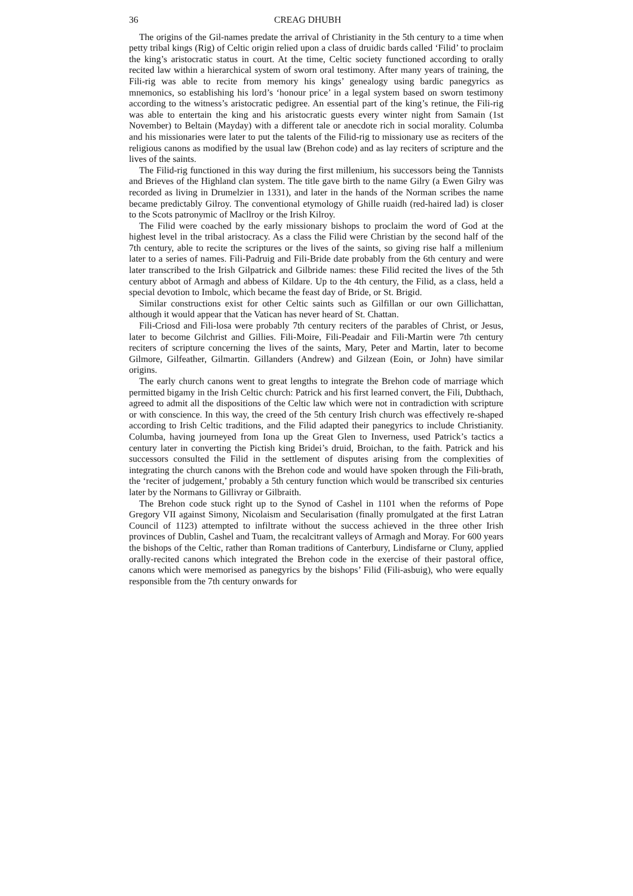36 CREAG DHUBH
The origins of the Gil-names predate the arrival of Christianity in the 5th century to a time when petty tribal kings (Rig) of Celtic origin relied upon a class of druidic bards called ‘Filid’ to proclaim the king’s aristocratic status in court. At the time, Celtic society functioned according to orally recited law within a hierarchical system of sworn oral testimony. After many years of training, the Fili-rig was able to recite from memory his kings’ genealogy using bardic panegyrics as mnemonics, so establishing his lord’s ‘honour price’ in a legal system based on sworn testimony according to the witness’s aristocratic pedigree. An essential part of the king’s retinue, the Fili-rig was able to entertain the king and his aristocratic guests every winter night from Samain (1st November) to Beltain (Mayday) with a different tale or anecdote rich in social morality. Columba and his missionaries were later to put the talents of the Filid-rig to missionary use as reciters of the religious canons as modified by the usual law (Brehon code) and as lay reciters of scripture and the lives of the saints.
The Filid-rig functioned in this way during the first millenium, his successors being the Tannists and Brieves of the Highland clan system. The title gave birth to the name Gilry (a Ewen Gilry was recorded as living in Drumelzier in 1331), and later in the hands of the Norman scribes the name became predictably Gilroy. The conventional etymology of Ghille ruaidh (red-haired lad) is closer to the Scots patronymic of Macllroy or the Irish Kilroy.
The Filid were coached by the early missionary bishops to proclaim the word of God at the highest level in the tribal aristocracy. As a class the Filid were Christian by the second half of the 7th century, able to recite the scriptures or the lives of the saints, so giving rise half a millenium later to a series of names. Fili-Padruig and Fili-Bride date probably from the 6th century and were later transcribed to the Irish Gilpatrick and Gilbride names: these Filid recited the lives of the 5th century abbot of Armagh and abbess of Kildare. Up to the 4th century, the Filid, as a class, held a special devotion to Imbolc, which became the feast day of Bride, or St. Brigid.
Similar constructions exist for other Celtic saints such as Gilfillan or our own Gillichattan, although it would appear that the Vatican has never heard of St. Chattan.
Fili-Criosd and Fili-losa were probably 7th century reciters of the parables of Christ, or Jesus, later to become Gilchrist and Gillies. Fili-Moire, Fili-Peadair and Fili-Martin were 7th century reciters of scripture concerning the lives of the saints, Mary, Peter and Martin, later to become Gilmore, Gilfeather, Gilmartin. Gillanders (Andrew) and Gilzean (Eoin, or John) have similar origins.
The early church canons went to great lengths to integrate the Brehon code of marriage which permitted bigamy in the Irish Celtic church: Patrick and his first learned convert, the Fili, Dubthach, agreed to admit all the dispositions of the Celtic law which were not in contradiction with scripture or with conscience. In this way, the creed of the 5th century Irish church was effectively re-shaped according to Irish Celtic traditions, and the Filid adapted their panegyrics to include Christianity. Columba, having journeyed from Iona up the Great Glen to Inverness, used Patrick’s tactics a century later in converting the Pictish king Bridei’s druid, Broichan, to the faith. Patrick and his successors consulted the Filid in the settlement of disputes arising from the complexities of integrating the church canons with the Brehon code and would have spoken through the Fili-brath, the ‘reciter of judgement,’ probably a 5th century function which would be transcribed six centuries later by the Normans to Gillivray or Gilbraith.
The Brehon code stuck right up to the Synod of Cashel in 1101 when the reforms of Pope Gregory VII against Simony, Nicolaism and Secularisation (finally promulgated at the first Latran Council of 1123) attempted to infiltrate without the success achieved in the three other Irish provinces of Dublin, Cashel and Tuam, the recalcitrant valleys of Armagh and Moray. For 600 years the bishops of the Celtic, rather than Roman traditions of Canterbury, Lindisfarne or Cluny, applied orally-recited canons which integrated the Brehon code in the exercise of their pastoral office, canons which were memorised as panegyrics by the bishops’ Filid (Fili-asbuig), who were equally responsible from the 7th century onwards for